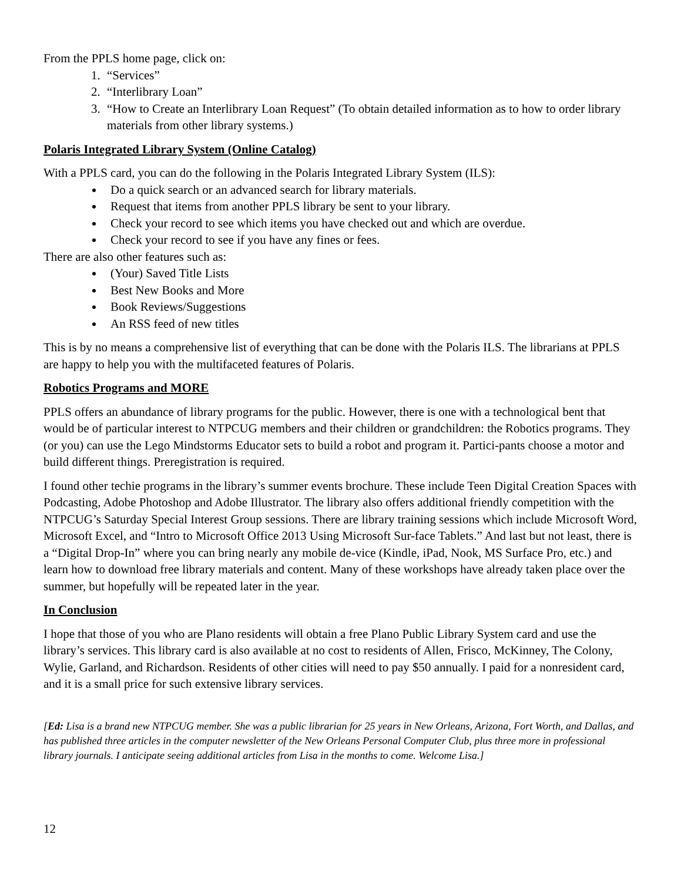From the PPLS home page, click on:
1. “Services”
2. “Interlibrary Loan”
3. “How to Create an Interlibrary Loan Request” (To obtain detailed information as to how to order library materials from other library systems.)
Polaris Integrated Library System (Online Catalog)
With a PPLS card, you can do the following in the Polaris Integrated Library System (ILS):
Do a quick search or an advanced search for library materials.
Request that items from another PPLS library be sent to your library.
Check your record to see which items you have checked out and which are overdue.
Check your record to see if you have any fines or fees.
There are also other features such as:
(Your) Saved Title Lists
Best New Books and More
Book Reviews/Suggestions
An RSS feed of new titles
This is by no means a comprehensive list of everything that can be done with the Polaris ILS. The librarians at PPLS are happy to help you with the multifaceted features of Polaris.
Robotics Programs and MORE
PPLS offers an abundance of library programs for the public. However, there is one with a technological bent that would be of particular interest to NTPCUG members and their children or grandchildren: the Robotics programs. They (or you) can use the Lego Mindstorms Educator sets to build a robot and program it. Partici-pants choose a motor and build different things. Preregistration is required.
I found other techie programs in the library’s summer events brochure. These include Teen Digital Creation Spaces with Podcasting, Adobe Photoshop and Adobe Illustrator. The library also offers additional friendly competition with the NTPCUG’s Saturday Special Interest Group sessions. There are library training sessions which include Microsoft Word, Microsoft Excel, and “Intro to Microsoft Office 2013 Using Microsoft Sur-face Tablets.” And last but not least, there is a “Digital Drop-In” where you can bring nearly any mobile de-vice (Kindle, iPad, Nook, MS Surface Pro, etc.) and learn how to download free library materials and content. Many of these workshops have already taken place over the summer, but hopefully will be repeated later in the year.
In Conclusion
I hope that those of you who are Plano residents will obtain a free Plano Public Library System card and use the library’s services. This library card is also available at no cost to residents of Allen, Frisco, McKinney, The Colony, Wylie, Garland, and Richardson. Residents of other cities will need to pay $50 annually. I paid for a nonresident card, and it is a small price for such extensive library services.
[Ed: Lisa is a brand new NTPCUG member. She was a public librarian for 25 years in New Orleans, Arizona, Fort Worth, and Dallas, and has published three articles in the computer newsletter of the New Orleans Personal Computer Club, plus three more in professional library journals. I anticipate seeing additional articles from Lisa in the months to come. Welcome Lisa.]
12